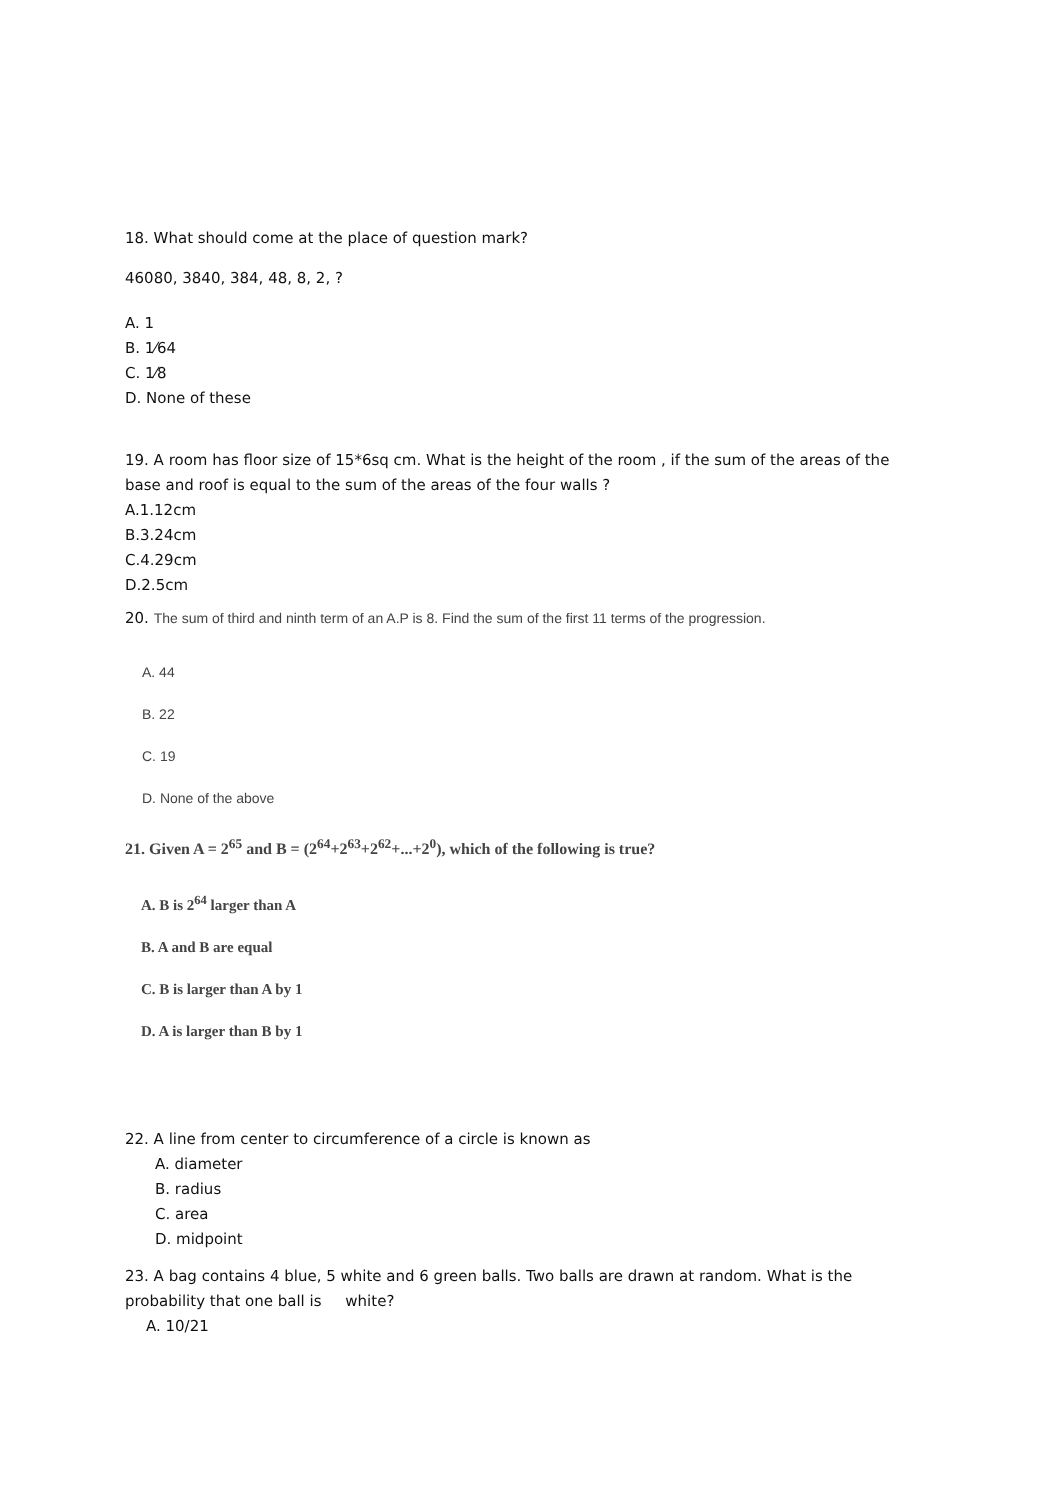18. What should come at the place of question mark?
46080, 3840, 384, 48, 8, 2, ?
A. 1
B. 1⁄64
C. 1⁄8
D. None of these
19. A room has floor size of 15*6sq cm. What is the height of the room , if the sum of the areas of the base and roof is equal to the sum of the areas of the four walls ?
A.1.12cm
B.3.24cm
C.4.29cm
D.2.5cm
20. The sum of third and ninth term of an A.P is 8. Find the sum of the first 11 terms of the progression.
A. 44
B. 22
C. 19
D. None of the above
21. Given A = 2<sup>65</sup> and B = (2<sup>64</sup>+2<sup>63</sup>+2<sup>62</sup>+...+2<sup>0</sup>), which of the following is true?
A. B is 2<sup>64</sup> larger than A
B. A and B are equal
C. B is larger than A by 1
D. A is larger than B by 1
22. A line from center to circumference of a circle is known as
A. diameter
B. radius
C. area
D. midpoint
23. A bag contains 4 blue, 5 white and 6 green balls. Two balls are drawn at random. What is the probability that one ball is white?
A. 10/21